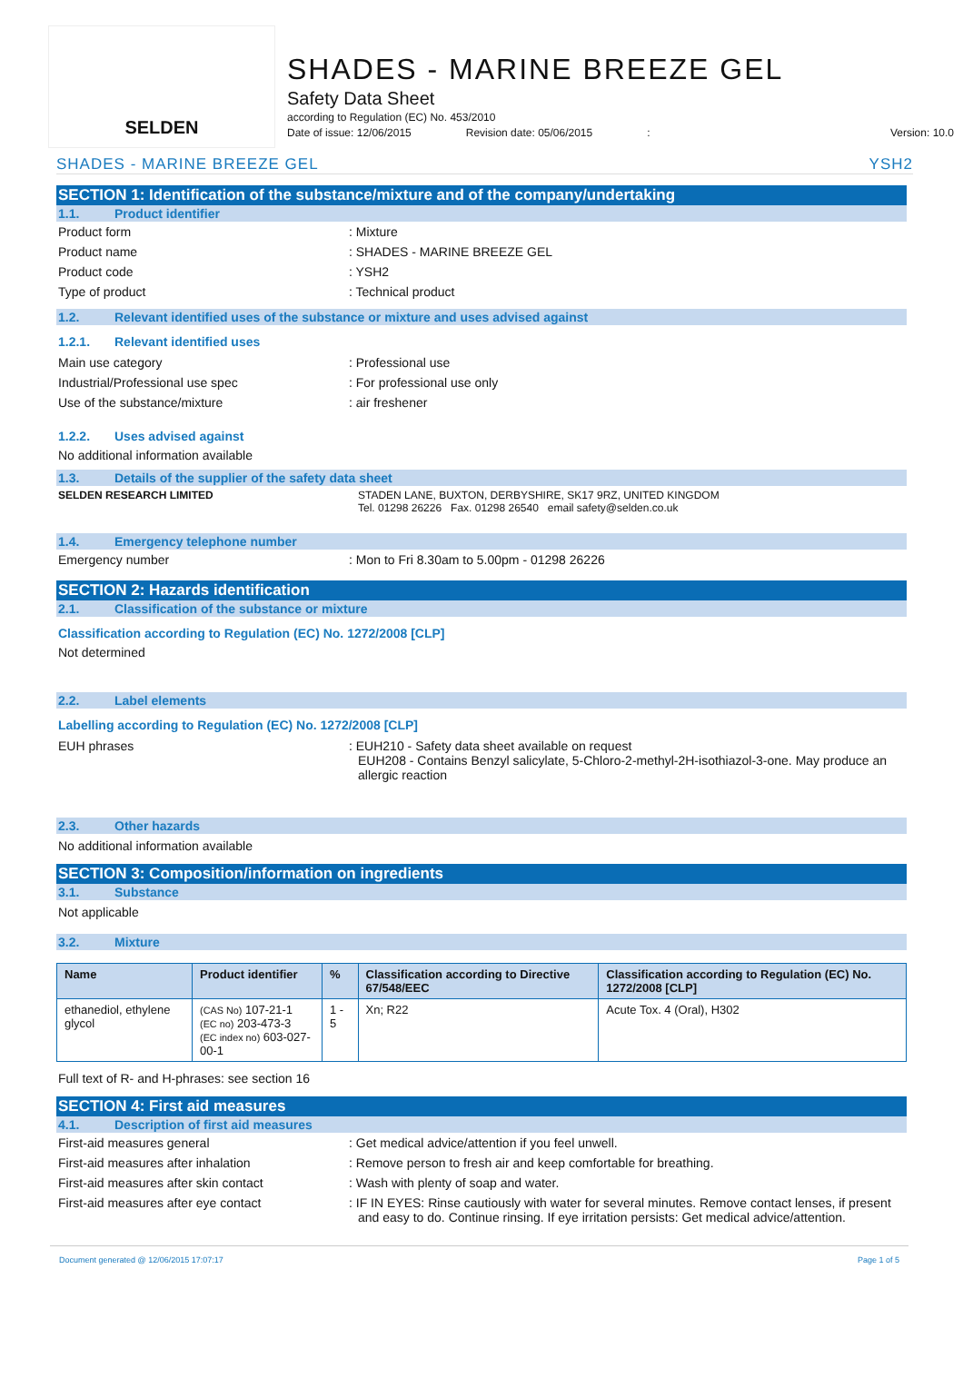SELDEN
SHADES - MARINE BREEZE GEL
Safety Data Sheet
according to Regulation (EC) No. 453/2010
Date of issue: 12/06/2015 Revision date: 05/06/2015: Version: 10.0
SHADES - MARINE BREEZE GEL YSH2
SECTION 1: Identification of the substance/mixture and of the company/undertaking
1.1. Product identifier
Product form : Mixture
Product name : SHADES - MARINE BREEZE GEL
Product code : YSH2
Type of product : Technical product
1.2. Relevant identified uses of the substance or mixture and uses advised against
1.2.1. Relevant identified uses
Main use category : Professional use
Industrial/Professional use spec : For professional use only
Use of the substance/mixture : air freshener
1.2.2. Uses advised against
No additional information available
1.3. Details of the supplier of the safety data sheet
SELDEN RESEARCH LIMITED STADEN LANE, BUXTON, DERBYSHIRE, SK17 9RZ, UNITED KINGDOM
Tel. 01298 26226 Fax. 01298 26540 email safety@selden.co.uk
1.4. Emergency telephone number
Emergency number : Mon to Fri 8.30am to 5.00pm - 01298 26226
SECTION 2: Hazards identification
2.1. Classification of the substance or mixture
Classification according to Regulation (EC) No. 1272/2008 [CLP]
Not determined
2.2. Label elements
Labelling according to Regulation (EC) No. 1272/2008 [CLP]
EUH phrases : EUH210 - Safety data sheet available on request
EUH208 - Contains Benzyl salicylate, 5-Chloro-2-methyl-2H-isothiazol-3-one. May produce an allergic reaction
2.3. Other hazards
No additional information available
SECTION 3: Composition/information on ingredients
3.1. Substance
Not applicable
3.2. Mixture
| Name | Product identifier | % | Classification according to Directive 67/548/EEC | Classification according to Regulation (EC) No. 1272/2008 [CLP] |
| --- | --- | --- | --- | --- |
| ethanediol, ethylene glycol | (CAS No) 107-21-1 (EC no) 203-473-3 (EC index no) 603-027-00-1 | 1 - 5 | Xn; R22 | Acute Tox. 4 (Oral), H302 |
Full text of R- and H-phrases: see section 16
SECTION 4: First aid measures
4.1. Description of first aid measures
First-aid measures general : Get medical advice/attention if you feel unwell.
First-aid measures after inhalation : Remove person to fresh air and keep comfortable for breathing.
First-aid measures after skin contact : Wash with plenty of soap and water.
First-aid measures after eye contact : IF IN EYES: Rinse cautiously with water for several minutes. Remove contact lenses, if present and easy to do. Continue rinsing. If eye irritation persists: Get medical advice/attention.
Document generated @ 12/06/2015 17:07:17 Page 1 of 5